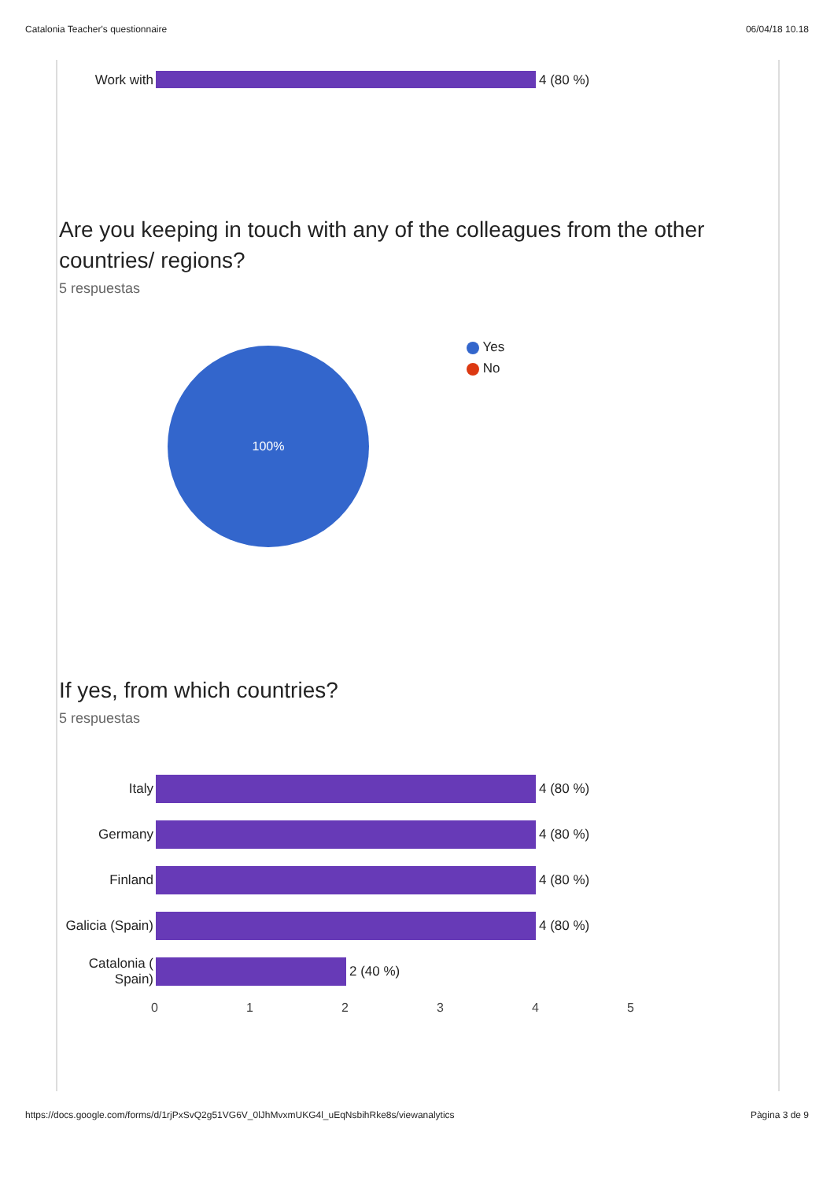Catalonia Teacher's questionnaire 06/04/18 10.18
Work with
4 (80 %)
Are you keeping in touch with any of the colleagues from the other countries/ regions?
5 respuestas
100%
Yes
No
If yes, from which countries?
5 respuestas
Italy 4 (80 %)
Germany 4 (80 %)
Finland 4 (80 %)
Galicia (Spain)
4 (80 %)
Catalonia ( Spain)
2 (40 %)
012345
https://docs.google.com/forms/d/1rjPxSvQ2g51VG6V_0lJhMvxmUKG4l_uEqNsbihRke8s/viewanalytics Pàgina 3 de 9